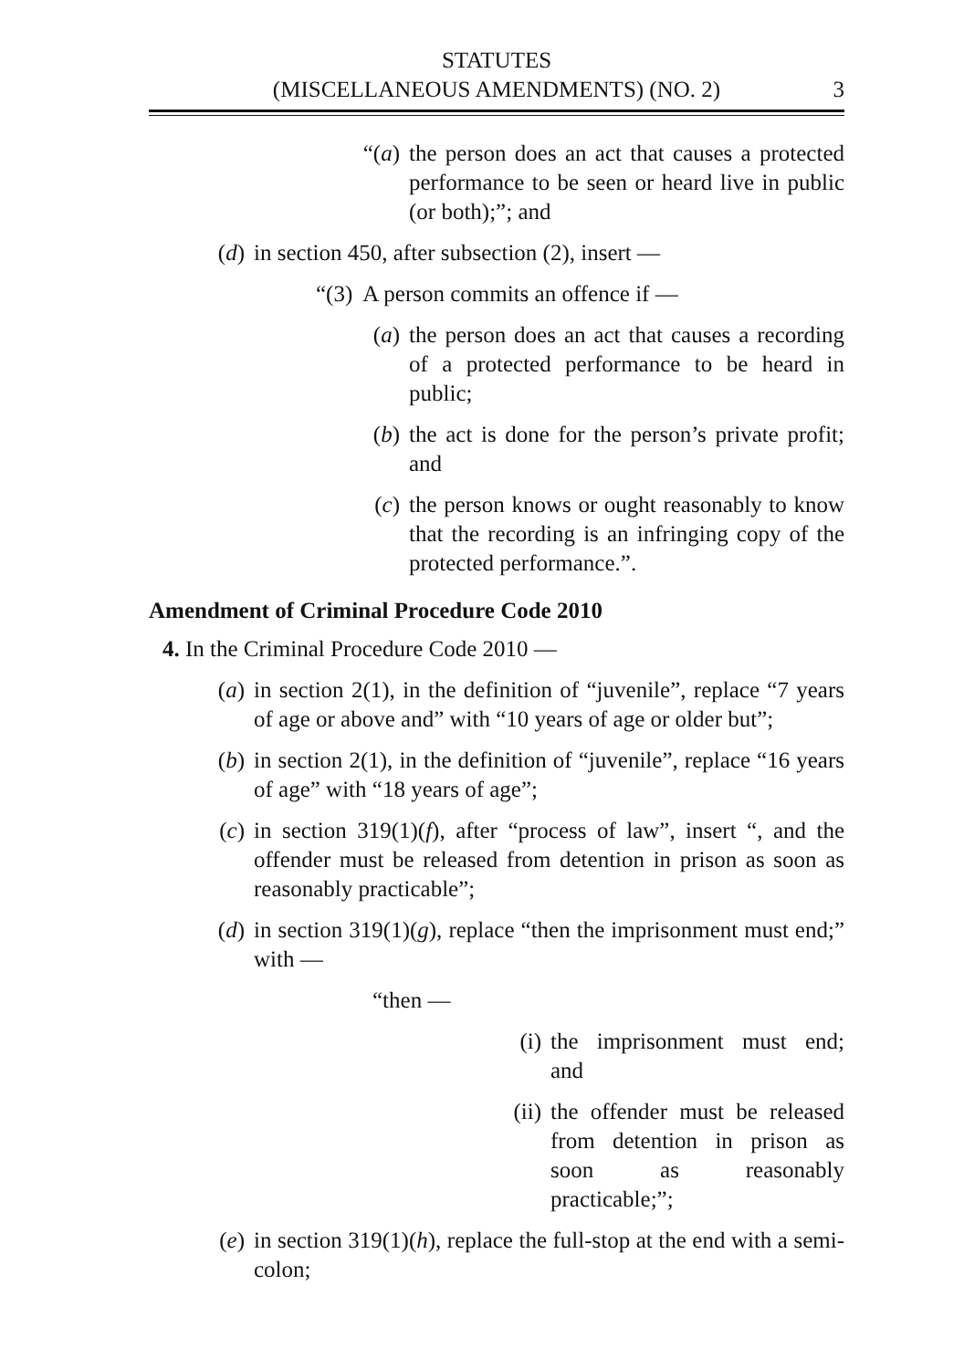STATUTES
(MISCELLANEOUS AMENDMENTS) (NO. 2)
3
“(a) the person does an act that causes a protected performance to be seen or heard live in public (or both);”; and
(d) in section 450, after subsection (2), insert —
“(3) A person commits an offence if —
(a) the person does an act that causes a recording of a protected performance to be heard in public;
(b) the act is done for the person’s private profit; and
(c) the person knows or ought reasonably to know that the recording is an infringing copy of the protected performance.”.
Amendment of Criminal Procedure Code 2010
4. In the Criminal Procedure Code 2010 —
(a) in section 2(1), in the definition of “juvenile”, replace “7 years of age or above and” with “10 years of age or older but”;
(b) in section 2(1), in the definition of “juvenile”, replace “16 years of age” with “18 years of age”;
(c) in section 319(1)(f), after “process of law”, insert “, and the offender must be released from detention in prison as soon as reasonably practicable”;
(d) in section 319(1)(g), replace “then the imprisonment must end;” with —
“then —
(i) the imprisonment must end; and
(ii)
the offender must be released from detention in prison as soon as reasonably practicable;”;
(e) in section 319(1)(h), replace the full-stop at the end with a semi-colon;